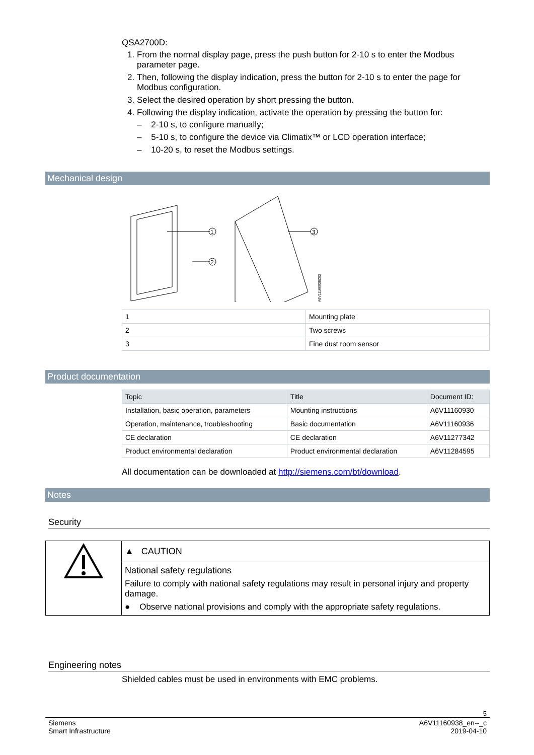QSA2700D:
1. From the normal display page, press the push button for 2-10 s to enter the Modbus parameter page.
2. Then, following the display indication, press the button for 2-10 s to enter the page for Modbus configuration.
3. Select the desired operation by short pressing the button.
4. Following the display indication, activate the operation by pressing the button for:
– 2-10 s, to configure manually;
– 5-10 s, to configure the device via Climatix™ or LCD operation interface;
– 10-20 s, to reset the Modbus settings.
Mechanical design
1
2
3
A6V11160938Z03
| 1 | Mounting plate |
| 2 | Two screws |
| 3 | Fine dust room sensor |
Product documentation
| Topic | Title | Document ID: |
| --- | --- | --- |
| Installation, basic operation, parameters | Mounting instructions | A6V11160930 |
| Operation, maintenance, troubleshooting | Basic documentation | A6V11160936 |
| CE declaration | CE declaration | A6V11277342 |
| Product environmental declaration | Product environmental declaration | A6V11284595 |
All documentation can be downloaded at http://siemens.com/bt/download.
Notes
Security
▲ CAUTION
National safety regulations
Failure to comply with national safety regulations may result in personal injury and property damage.
● Observe national provisions and comply with the appropriate safety regulations.
Engineering notes
Shielded cables must be used in environments with EMC problems.
5
Siemens
Smart Infrastructure
A6V11160938_en--_c
2019-04-10